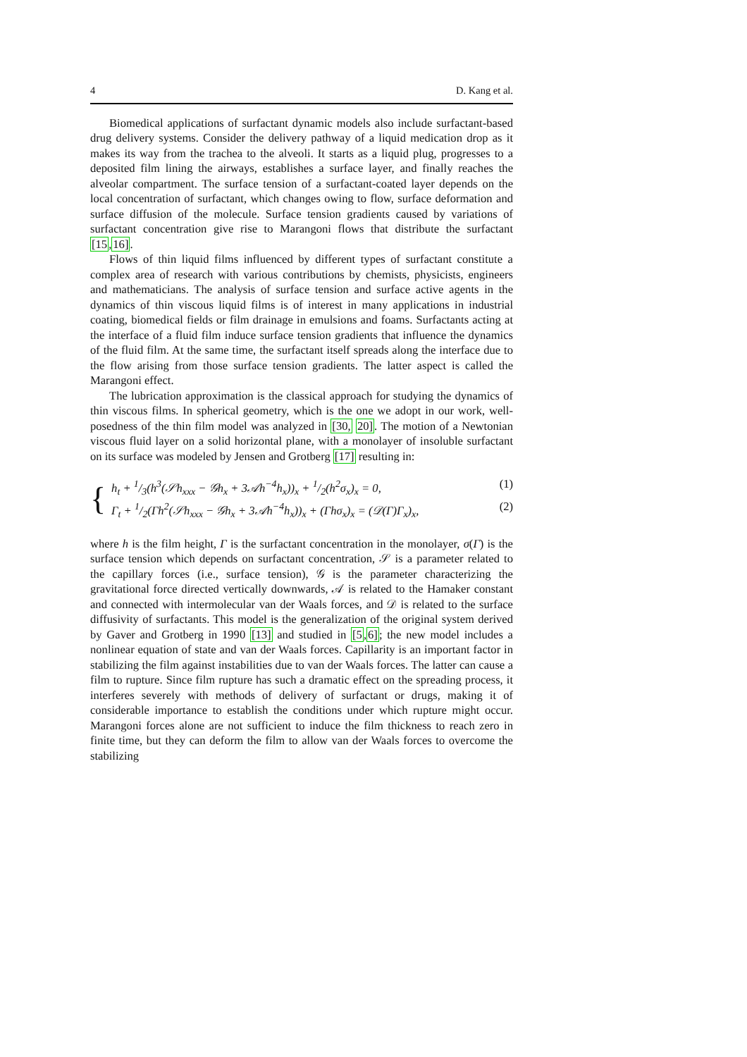4 D. Kang et al.
Biomedical applications of surfactant dynamic models also include surfactant-based drug delivery systems. Consider the delivery pathway of a liquid medication drop as it makes its way from the trachea to the alveoli. It starts as a liquid plug, progresses to a deposited film lining the airways, establishes a surface layer, and finally reaches the alveolar compartment. The surface tension of a surfactant-coated layer depends on the local concentration of surfactant, which changes owing to flow, surface deformation and surface diffusion of the molecule. Surface tension gradients caused by variations of surfactant concentration give rise to Marangoni flows that distribute the surfactant [15,16].
Flows of thin liquid films influenced by different types of surfactant constitute a complex area of research with various contributions by chemists, physicists, engineers and mathematicians. The analysis of surface tension and surface active agents in the dynamics of thin viscous liquid films is of interest in many applications in industrial coating, biomedical fields or film drainage in emulsions and foams. Surfactants acting at the interface of a fluid film induce surface tension gradients that influence the dynamics of the fluid film. At the same time, the surfactant itself spreads along the interface due to the flow arising from those surface tension gradients. The latter aspect is called the Marangoni effect.
The lubrication approximation is the classical approach for studying the dynamics of thin viscous films. In spherical geometry, which is the one we adopt in our work, well-posedness of the thin film model was analyzed in [30, 20]. The motion of a Newtonian viscous fluid layer on a solid horizontal plane, with a monolayer of insoluble surfactant on its surface was modeled by Jensen and Grotberg [17] resulting in:
{
h<sub>t</sub> + 1/3(h<sup>3</sup>(𝒮h<sub>xxx</sub> − 𝒢h<sub>x</sub> + 3𝒜h<sup>−4</sup>h<sub>x</sub>))<sub>x</sub> + 1/2(h<sup>2</sup>σ<sub>x</sub>)<sub>x</sub> = 0, (1)
Γ<sub>t</sub> + 1/2(Γh<sup>2</sup>(𝒮h<sub>xxx</sub> − 𝒢h<sub>x</sub> + 3𝒜h<sup>−4</sup>h<sub>x</sub>))<sub>x</sub> + (Γhσ<sub>x</sub>)<sub>x</sub> = (𝒟(Γ)Γ<sub>x</sub>)<sub>x</sub>, (2)
where h is the film height, Γ is the surfactant concentration in the monolayer, σ(Γ) is the surface tension which depends on surfactant concentration, 𝒮 is a parameter related to the capillary forces (i.e., surface tension), 𝒢 is the parameter characterizing the gravitational force directed vertically downwards, 𝒜 is related to the Hamaker constant and connected with intermolecular van der Waals forces, and 𝒟 is related to the surface diffusivity of surfactants. This model is the generalization of the original system derived by Gaver and Grotberg in 1990 [13] and studied in [5,6]; the new model includes a nonlinear equation of state and van der Waals forces. Capillarity is an important factor in stabilizing the film against instabilities due to van der Waals forces. The latter can cause a film to rupture. Since film rupture has such a dramatic effect on the spreading process, it interferes severely with methods of delivery of surfactant or drugs, making it of considerable importance to establish the conditions under which rupture might occur. Marangoni forces alone are not sufficient to induce the film thickness to reach zero in finite time, but they can deform the film to allow van der Waals forces to overcome the stabilizing